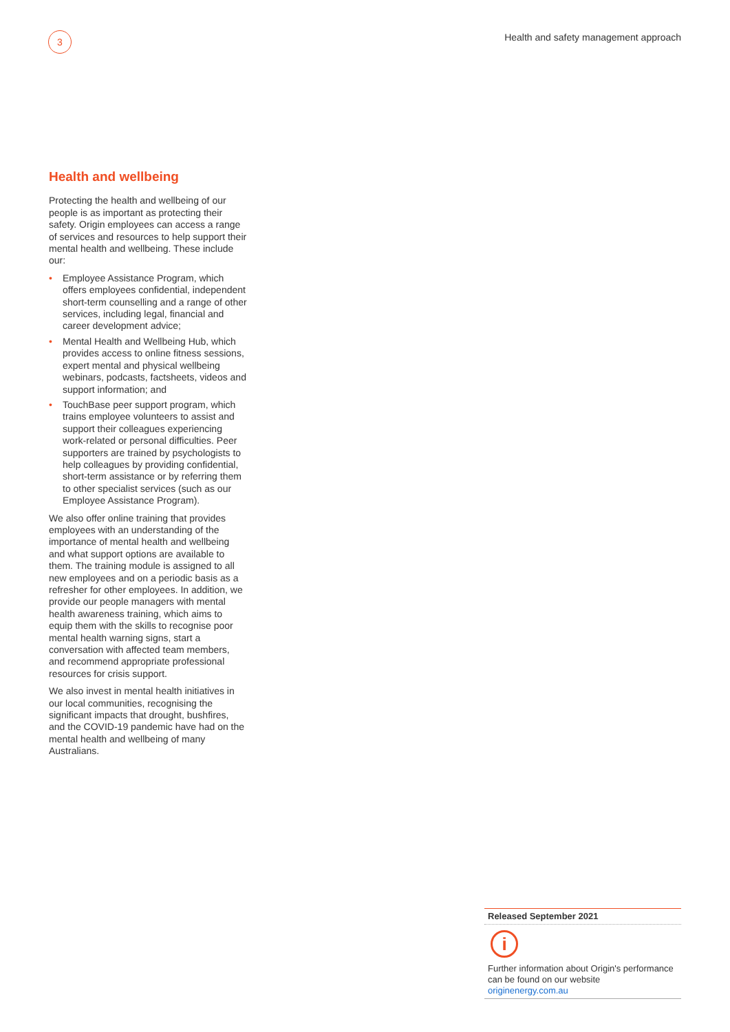3
Health and safety management approach
Health and wellbeing
Protecting the health and wellbeing of our people is as important as protecting their safety. Origin employees can access a range of services and resources to help support their mental health and wellbeing. These include our:
• Employee Assistance Program, which offers employees confidential, independent short-term counselling and a range of other services, including legal, financial and career development advice;
• Mental Health and Wellbeing Hub, which provides access to online fitness sessions, expert mental and physical wellbeing webinars, podcasts, factsheets, videos and support information; and
• TouchBase peer support program, which trains employee volunteers to assist and support their colleagues experiencing work-related or personal difficulties. Peer supporters are trained by psychologists to help colleagues by providing confidential, short-term assistance or by referring them to other specialist services (such as our Employee Assistance Program).
We also offer online training that provides employees with an understanding of the importance of mental health and wellbeing and what support options are available to them. The training module is assigned to all new employees and on a periodic basis as a refresher for other employees. In addition, we provide our people managers with mental health awareness training, which aims to equip them with the skills to recognise poor mental health warning signs, start a conversation with affected team members, and recommend appropriate professional resources for crisis support.
We also invest in mental health initiatives in our local communities, recognising the significant impacts that drought, bushfires, and the COVID-19 pandemic have had on the mental health and wellbeing of many Australians.
Released September 2021
i
Further information about Origin's performance can be found on our website originenergy.com.au